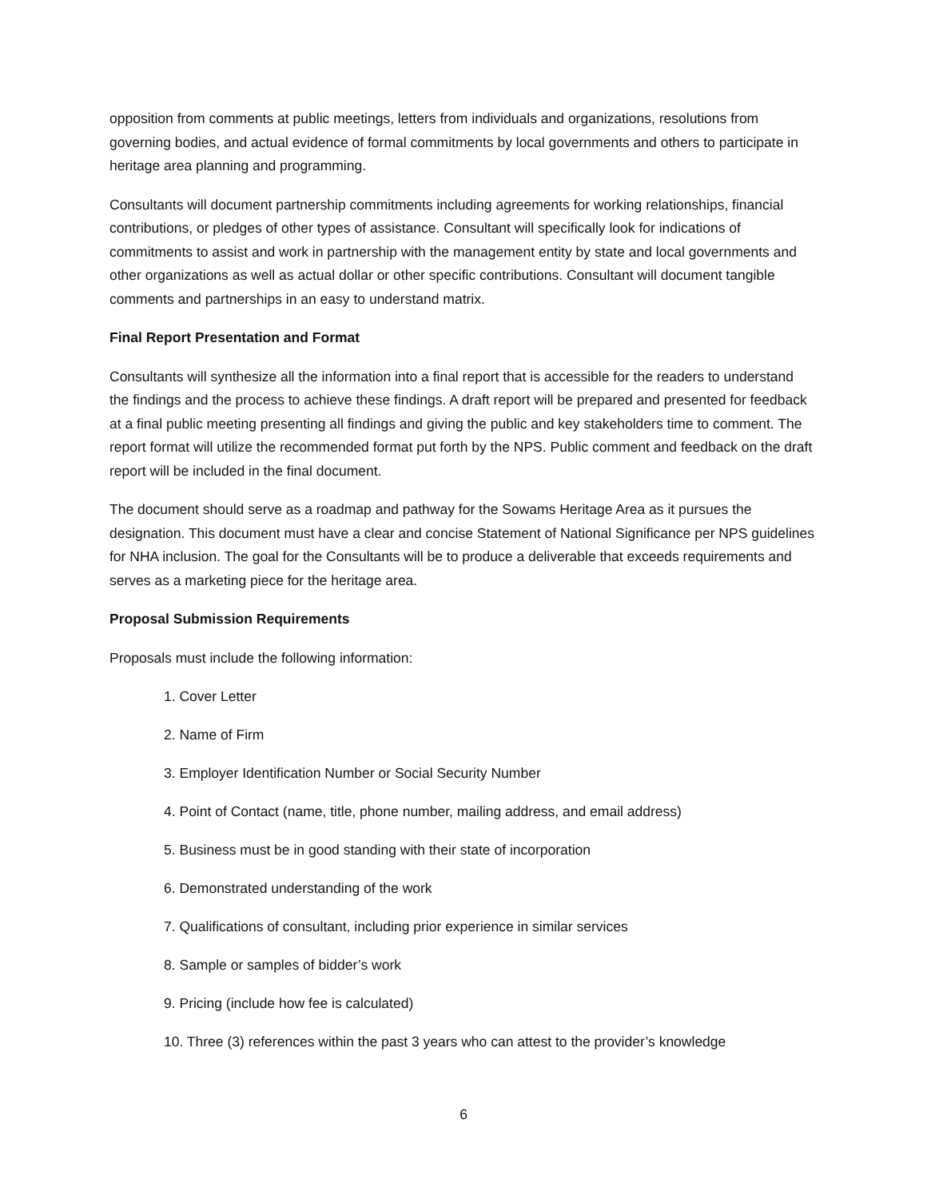opposition from comments at public meetings, letters from individuals and organizations, resolutions from governing bodies, and actual evidence of formal commitments by local governments and others to participate in heritage area planning and programming.
Consultants will document partnership commitments including agreements for working relationships, financial contributions, or pledges of other types of assistance. Consultant will specifically look for indications of commitments to assist and work in partnership with the management entity by state and local governments and other organizations as well as actual dollar or other specific contributions. Consultant will document tangible comments and partnerships in an easy to understand matrix.
Final Report Presentation and Format
Consultants will synthesize all the information into a final report that is accessible for the readers to understand the findings and the process to achieve these findings. A draft report will be prepared and presented for feedback at a final public meeting presenting all findings and giving the public and key stakeholders time to comment. The report format will utilize the recommended format put forth by the NPS. Public comment and feedback on the draft report will be included in the final document.
The document should serve as a roadmap and pathway for the Sowams Heritage Area as it pursues the designation. This document must have a clear and concise Statement of National Significance per NPS guidelines for NHA inclusion. The goal for the Consultants will be to produce a deliverable that exceeds requirements and serves as a marketing piece for the heritage area.
Proposal Submission Requirements
Proposals must include the following information:
1. Cover Letter
2. Name of Firm
3. Employer Identification Number or Social Security Number
4. Point of Contact (name, title, phone number, mailing address, and email address)
5. Business must be in good standing with their state of incorporation
6. Demonstrated understanding of the work
7. Qualifications of consultant, including prior experience in similar services
8. Sample or samples of bidder’s work
9. Pricing (include how fee is calculated)
10. Three (3) references within the past 3 years who can attest to the provider’s knowledge
6